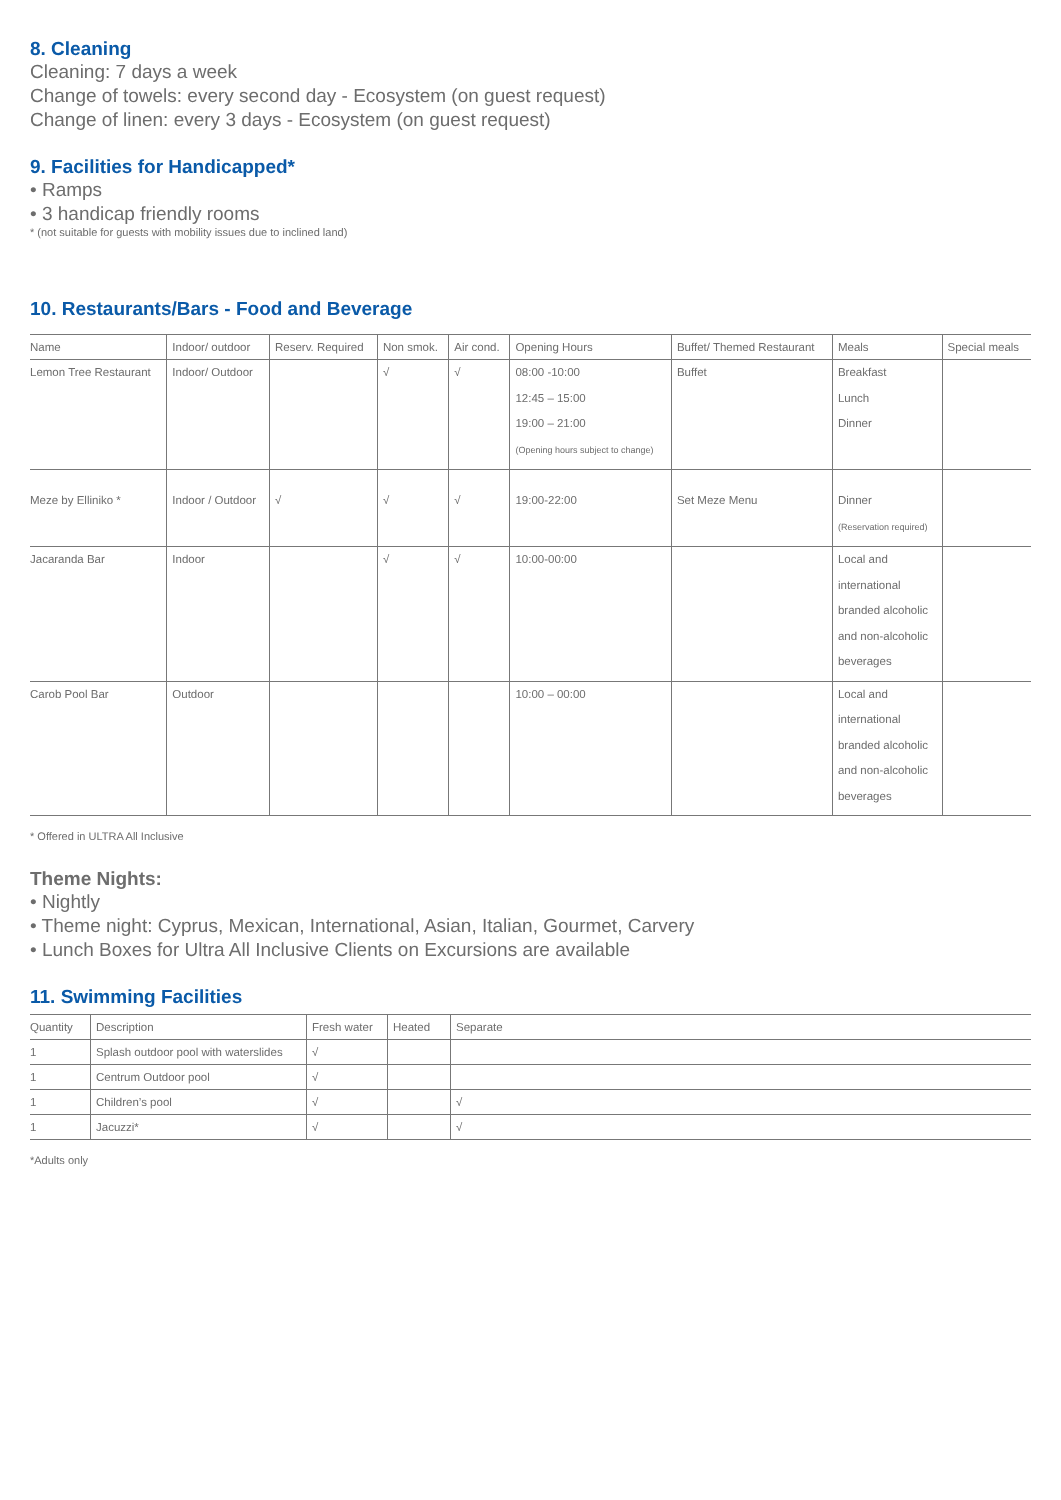8. Cleaning
Cleaning: 7 days a week
Change of towels: every second day - Ecosystem (on guest request)
Change of linen: every 3 days - Ecosystem (on guest request)
9. Facilities for Handicapped*
• Ramps
• 3 handicap friendly rooms
* (not suitable for guests with mobility issues due to inclined land)
10. Restaurants/Bars - Food and Beverage
| Name | Indoor/ outdoor | Reserv. Required | Non smok. | Air cond. | Opening Hours | Buffet/ Themed Restaurant | Meals | Special meals |
| --- | --- | --- | --- | --- | --- | --- | --- | --- |
| Lemon Tree Restaurant | Indoor/ Outdoor | | √ | √ | 08:00 -10:00 12:45 – 15:00 19:00 – 21:00 (Opening hours subject to change) | Buffet | Breakfast Lunch Dinner | |
| Meze by Elliniko * | Indoor / Outdoor | √ | √ | √ | 19:00-22:00 | Set Meze Menu | Dinner (Reservation required) | |
| Jacaranda Bar | Indoor | | √ | √ | 10:00-00:00 | | Local and international branded alcoholic and non-alcoholic beverages | |
| Carob Pool Bar | Outdoor | | | | 10:00 – 00:00 | | Local and international branded alcoholic and non-alcoholic beverages | |
* Offered in ULTRA All Inclusive
Theme Nights:
• Nightly
• Theme night: Cyprus, Mexican, International, Asian, Italian, Gourmet, Carvery
• Lunch Boxes for Ultra All Inclusive Clients on Excursions are available
11. Swimming Facilities
| Quantity | Description | Fresh water | Heated | Separate |
| --- | --- | --- | --- | --- |
| 1 | Splash outdoor pool with waterslides | √ | | |
| 1 | Centrum Outdoor pool | √ | | |
| 1 | Children’s pool | √ | | √ |
| 1 | Jacuzzi* | √ | | √ |
*Adults only